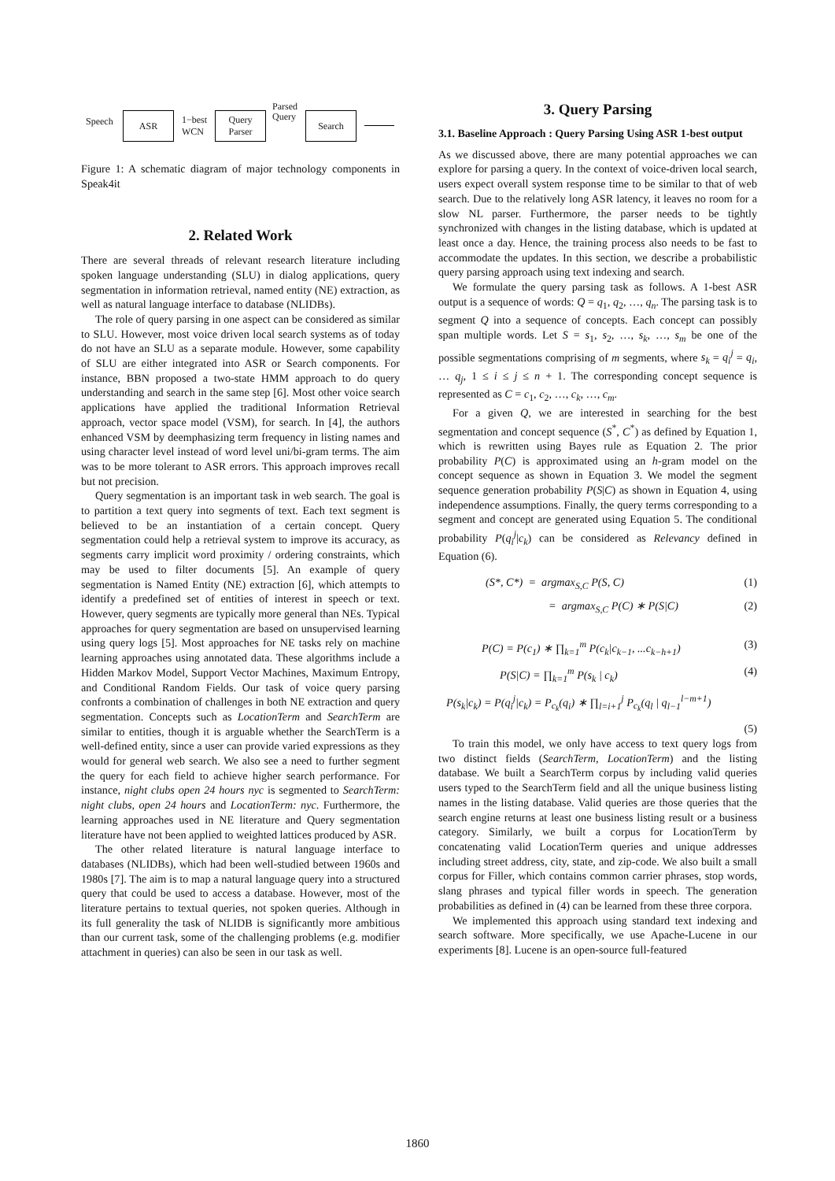Speech ASR
1−best
WCN
Query
Parser
Parsed
Query
Search
Figure 1: A schematic diagram of major technology components in Speak4it
2. Related Work
There are several threads of relevant research literature including spoken language understanding (SLU) in dialog applications, query segmentation in information retrieval, named entity (NE) extraction, as well as natural language interface to database (NLIDBs).
The role of query parsing in one aspect can be considered as similar to SLU. However, most voice driven local search systems as of today do not have an SLU as a separate module. However, some capability of SLU are either integrated into ASR or Search components. For instance, BBN proposed a two-state HMM approach to do query understanding and search in the same step [6]. Most other voice search applications have applied the traditional Information Retrieval approach, vector space model (VSM), for search. In [4], the authors enhanced VSM by deemphasizing term frequency in listing names and using character level instead of word level uni/bi-gram terms. The aim was to be more tolerant to ASR errors. This approach improves recall but not precision.
Query segmentation is an important task in web search. The goal is to partition a text query into segments of text. Each text segment is believed to be an instantiation of a certain concept. Query segmentation could help a retrieval system to improve its accuracy, as segments carry implicit word proximity / ordering constraints, which may be used to filter documents [5]. An example of query segmentation is Named Entity (NE) extraction [6], which attempts to identify a predefined set of entities of interest in speech or text. However, query segments are typically more general than NEs. Typical approaches for query segmentation are based on unsupervised learning using query logs [5]. Most approaches for NE tasks rely on machine learning approaches using annotated data. These algorithms include a Hidden Markov Model, Support Vector Machines, Maximum Entropy, and Conditional Random Fields. Our task of voice query parsing confronts a combination of challenges in both NE extraction and query segmentation. Concepts such as LocationTerm and SearchTerm are similar to entities, though it is arguable whether the SearchTerm is a well-defined entity, since a user can provide varied expressions as they would for general web search. We also see a need to further segment the query for each field to achieve higher search performance. For instance, night clubs open 24 hours nyc is segmented to SearchTerm: night clubs, open 24 hours and LocationTerm: nyc. Furthermore, the learning approaches used in NE literature and Query segmentation literature have not been applied to weighted lattices produced by ASR.
The other related literature is natural language interface to databases (NLIDBs), which had been well-studied between 1960s and 1980s [7]. The aim is to map a natural language query into a structured query that could be used to access a database. However, most of the literature pertains to textual queries, not spoken queries. Although in its full generality the task of NLIDB is significantly more ambitious than our current task, some of the challenging problems (e.g. modifier attachment in queries) can also be seen in our task as well.
3. Query Parsing
3.1. Baseline Approach : Query Parsing Using ASR 1-best output
As we discussed above, there are many potential approaches we can explore for parsing a query. In the context of voice-driven local search, users expect overall system response time to be similar to that of web search. Due to the relatively long ASR latency, it leaves no room for a slow NL parser. Furthermore, the parser needs to be tightly synchronized with changes in the listing database, which is updated at least once a day. Hence, the training process also needs to be fast to accommodate the updates. In this section, we describe a probabilistic query parsing approach using text indexing and search.
We formulate the query parsing task as follows. A 1-best ASR output is a sequence of words: Q = q<sub>1</sub>, q<sub>2</sub>, …, q<sub>n</sub>. The parsing task is to segment Q into a sequence of concepts. Each concept can possibly span multiple words. Let S = s<sub>1</sub>, s<sub>2</sub>, …, s<sub>k</sub>, …, s<sub>m</sub> be one of the possible segmentations comprising of m segments, where s<sub>k</sub> = q<sub>i</sub><sup>j</sup> = q<sub>i</sub>, … q<sub>j</sub>, 1 ≤ i ≤ j ≤ n + 1. The corresponding concept sequence is represented as C = c<sub>1</sub>, c<sub>2</sub>, …, c<sub>k</sub>, …, c<sub>m</sub>.
For a given Q, we are interested in searching for the best segmentation and concept sequence (S<sup>*</sup>, C<sup>*</sup>) as defined by Equation 1, which is rewritten using Bayes rule as Equation 2. The prior probability P(C) is approximated using an h-gram model on the concept sequence as shown in Equation 3. We model the segment sequence generation probability P(S|C) as shown in Equation 4, using independence assumptions. Finally, the query terms corresponding to a segment and concept are generated using Equation 5. The conditional probability P(q<sub>i</sub><sup>j</sup>|c<sub>k</sub>) can be considered as Relevancy defined in Equation (6).
(S*, C*) = argmax<sub>S,C</sub> P(S, C) (1)
= argmax<sub>S,C</sub> P(C) ∗ P(S|C) (2)
P(C) = P(c<sub>1</sub>) ∗ ∏<sub>k=1</sub><sup>m</sup> P(c<sub>k</sub>|c<sub>k−1</sub>, ...c<sub>k−h+1</sub>) (3)
P(S|C) = ∏<sub>k=1</sub><sup>m</sup> P(s<sub>k</sub> | c<sub>k</sub>) (4)
P(s<sub>k</sub>|c<sub>k</sub>) = P(q<sub>i</sub><sup>j</sup>|c<sub>k</sub>) = P<sub>c<sub>k</sub></sub>(q<sub>i</sub>) ∗ ∏<sub>l=i+1</sub><sup>j</sup> P<sub>c<sub>k</sub></sub>(q<sub>l</sub> | q<sub>l−1</sub><sup>l−m+1</sup>)
(5)
To train this model, we only have access to text query logs from two distinct fields (SearchTerm, LocationTerm) and the listing database. We built a SearchTerm corpus by including valid queries users typed to the SearchTerm field and all the unique business listing names in the listing database. Valid queries are those queries that the search engine returns at least one business listing result or a business category. Similarly, we built a corpus for LocationTerm by concatenating valid LocationTerm queries and unique addresses including street address, city, state, and zip-code. We also built a small corpus for Filler, which contains common carrier phrases, stop words, slang phrases and typical filler words in speech. The generation probabilities as defined in (4) can be learned from these three corpora.
We implemented this approach using standard text indexing and search software. More specifically, we use Apache-Lucene in our experiments [8]. Lucene is an open-source full-featured
1860